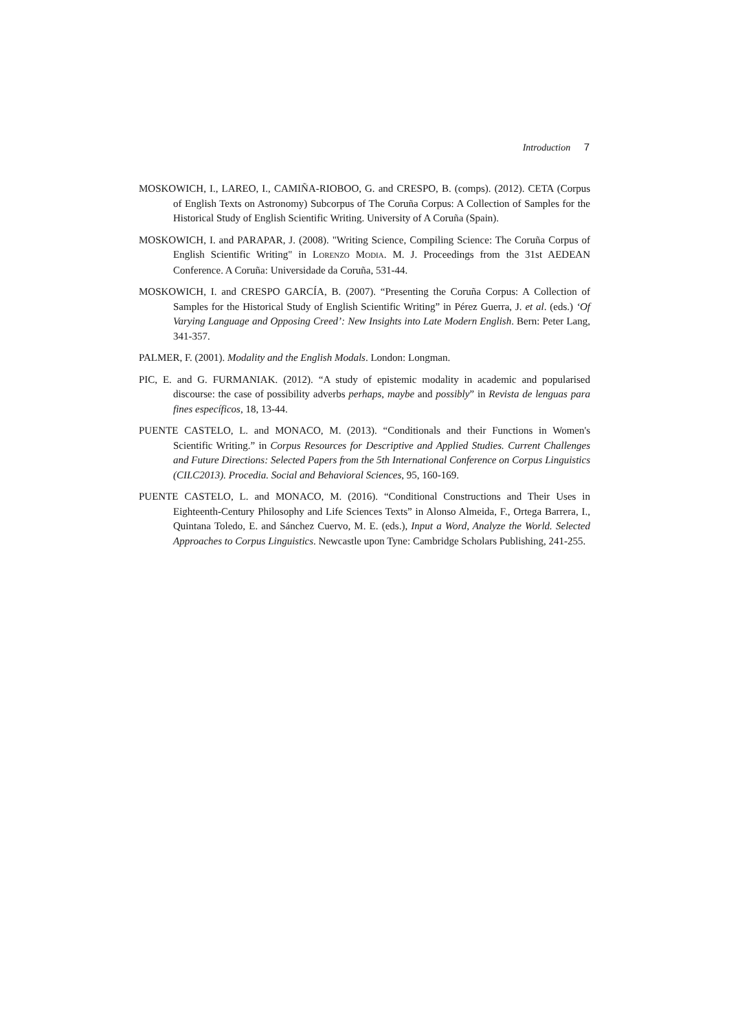Introduction 7
MOSKOWICH, I., LAREO, I., CAMIÑA-RIOBOO, G. and CRESPO, B. (comps). (2012). CETA (Corpus of English Texts on Astronomy) Subcorpus of The Coruña Corpus: A Collection of Samples for the Historical Study of English Scientific Writing. University of A Coruña (Spain).
MOSKOWICH, I. and PARAPAR, J. (2008). "Writing Science, Compiling Science: The Coruña Corpus of English Scientific Writing" in LORENZO MODIA. M. J. Proceedings from the 31st AEDEAN Conference. A Coruña: Universidade da Coruña, 531-44.
MOSKOWICH, I. and CRESPO GARCÍA, B. (2007). “Presenting the Coruña Corpus: A Collection of Samples for the Historical Study of English Scientific Writing” in Pérez Guerra, J. et al. (eds.) ‘Of Varying Language and Opposing Creed’: New Insights into Late Modern English. Bern: Peter Lang, 341-357.
PALMER, F. (2001). Modality and the English Modals. London: Longman.
PIC, E. and G. FURMANIAK. (2012). “A study of epistemic modality in academic and popularised discourse: the case of possibility adverbs perhaps, maybe and possibly” in Revista de lenguas para fines específicos, 18, 13-44.
PUENTE CASTELO, L. and MONACO, M. (2013). “Conditionals and their Functions in Women's Scientific Writing.” in Corpus Resources for Descriptive and Applied Studies. Current Challenges and Future Directions: Selected Papers from the 5th International Conference on Corpus Linguistics (CILC2013). Procedia. Social and Behavioral Sciences, 95, 160-169.
PUENTE CASTELO, L. and MONACO, M. (2016). “Conditional Constructions and Their Uses in Eighteenth-Century Philosophy and Life Sciences Texts” in Alonso Almeida, F., Ortega Barrera, I., Quintana Toledo, E. and Sánchez Cuervo, M. E. (eds.), Input a Word, Analyze the World. Selected Approaches to Corpus Linguistics. Newcastle upon Tyne: Cambridge Scholars Publishing, 241-255.